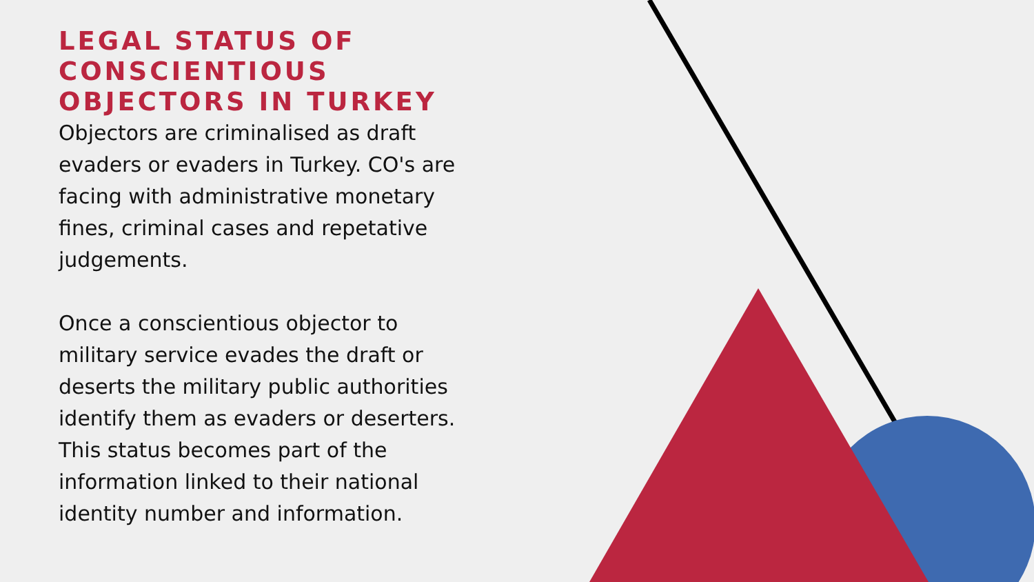LEGAL STATUS OF CONSCIENTIOUS OBJECTORS IN TURKEY
Objectors are criminalised as draft evaders or evaders in Turkey. CO's are facing with administrative monetary fines, criminal cases and repetative judgements.
Once a conscientious objector to military service evades the draft or deserts the military public authorities identify them as evaders or deserters. This status becomes part of the information linked to their national identity number and information.